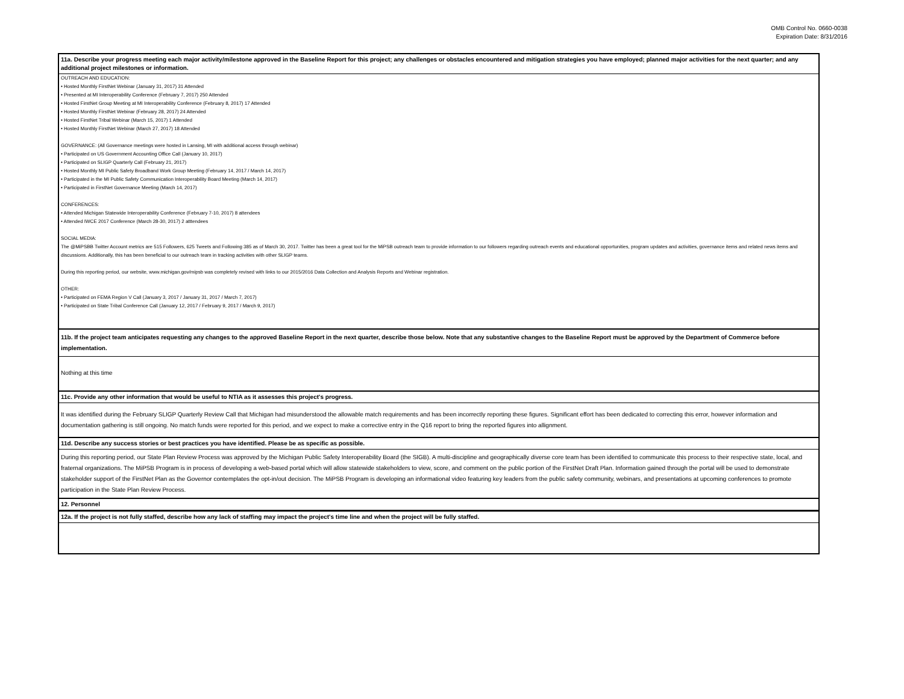OMB Control No. 0660-0038
Expiration Date: 8/31/2016
11a. Describe your progress meeting each major activity/milestone approved in the Baseline Report for this project; any challenges or obstacles encountered and mitigation strategies you have employed; planned major activities for the next quarter; and any additional project milestones or information.
OUTREACH AND EDUCATION:
• Hosted Monthly FirstNet Webinar (January 31, 2017) 31 Attended
• Presented at MI Interoperability Conference (February 7, 2017) 250 Attended
• Hosted FirstNet Group Meeting at MI Interoperability Conference (February 8, 2017) 17 Attended
• Hosted Monthly FirstNet Webinar (February 28, 2017) 24 Attended
• Hosted FirstNet Tribal Webinar (March 15, 2017) 1 Attended
• Hosted Monthly FirstNet Webinar (March 27, 2017) 18 Attended
GOVERNANCE: (All Governance meetings were hosted in Lansing, MI with additional access through webinar)
• Participated on US Government Accounting Office Call (January 10, 2017)
• Participated on SLIGP Quarterly Call (February 21, 2017)
• Hosted Monthly MI Public Safety Broadband Work Group Meeting (February 14, 2017 / March 14, 2017)
• Participated in the MI Public Safety Communication Interoperability Board Meeting (March 14, 2017)
• Participated in FirstNet Governance Meeting (March 14, 2017)
CONFERENCES:
• Attended Michigan Statewide Interoperability Conference (February 7-10, 2017) 8 attendees
• Attended IWCE 2017 Conference (March 28-30, 2017) 2 atttendees
SOCIAL MEDIA:
The @MiPSBB Twitter Account metrics are 515 Followers, 625 Tweets and Following 385 as of March 30, 2017. Twitter has been a great tool for the MiPSB outreach team to provide information to our followers regarding outreach events and educational opportunities, program updates and activities, governance items and related news items and discussions. Additionally, this has been beneficial to our outreach team in tracking activities with other SLIGP teams.
During this reporting period, our website, www.michigan.gov/mipsb was completely revised with links to our 2015/2016 Data Collection and Analysis Reports and Webinar registration.
OTHER:
• Participated on FEMA Region V Call (January 3, 2017 / January 31, 2017 / March 7, 2017)
• Participated on State Tribal Conference Call (January 12, 2017 / February 9, 2017 / March 9, 2017)
11b. If the project team anticipates requesting any changes to the approved Baseline Report in the next quarter, describe those below. Note that any substantive changes to the Baseline Report must be approved by the Department of Commerce before implementation.
Nothing at this time
11c. Provide any other information that would be useful to NTIA as it assesses this project's progress.
It was identified during the February SLIGP Quarterly Review Call that Michigan had misunderstood the allowable match requirements and has been incorrectly reporting these figures. Significant effort has been dedicated to correcting this error, however information and documentation gathering is still ongoing. No match funds were reported for this period, and we expect to make a corrective entry in the Q16 report to bring the reported figures into allignment.
11d. Describe any success stories or best practices you have identified. Please be as specific as possible.
During this reporting period, our State Plan Review Process was approved by the Michigan Public Safety Interoperability Board (the SIGB). A multi-discipline and geographically diverse core team has been identified to communicate this process to their respective state, local, and fraternal organizations. The MiPSB Program is in process of developing a web-based portal which will allow statewide stakeholders to view, score, and comment on the public portion of the FirstNet Draft Plan. Information gained through the portal will be used to demonstrate stakeholder support of the FirstNet Plan as the Governor contemplates the opt-in/out decision. The MiPSB Program is developing an informational video featuring key leaders from the public safety community, webinars, and presentations at upcoming conferences to promote participation in the State Plan Review Process.
12. Personnel
12a. If the project is not fully staffed, describe how any lack of staffing may impact the project's time line and when the project will be fully staffed.